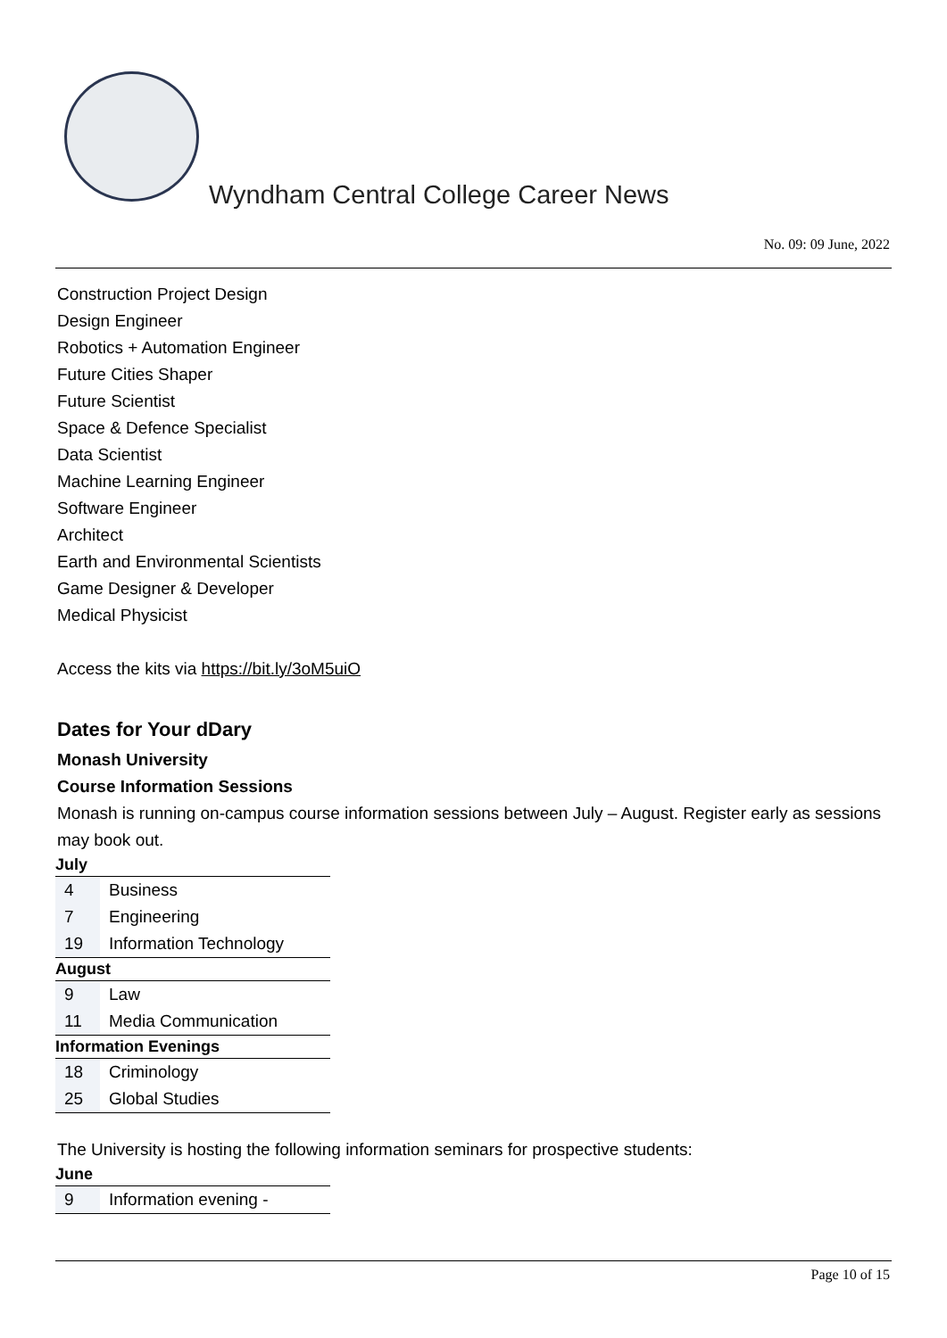Wyndham Central College Career News
No. 09: 09 June, 2022
Construction Project Design
Design Engineer
Robotics + Automation Engineer
Future Cities Shaper
Future Scientist
Space & Defence Specialist
Data Scientist
Machine Learning Engineer
Software Engineer
Architect
Earth and Environmental Scientists
Game Designer & Developer
Medical Physicist
Access the kits via https://bit.ly/3oM5uiO
Dates for Your dDary
Monash University
Course Information Sessions
Monash is running on-campus course information sessions between July – August. Register early as sessions may book out.
| July | |
| --- | --- |
| 4 | Business |
| 7 | Engineering |
| 19 | Information Technology |
| August | |
| 9 | Law |
| 11 | Media Communication |
| Information Evenings | |
| 18 | Criminology |
| 25 | Global Studies |
The University is hosting the following information seminars for prospective students:
| June | |
| --- | --- |
| 9 | Information evening - |
Page 10 of 15